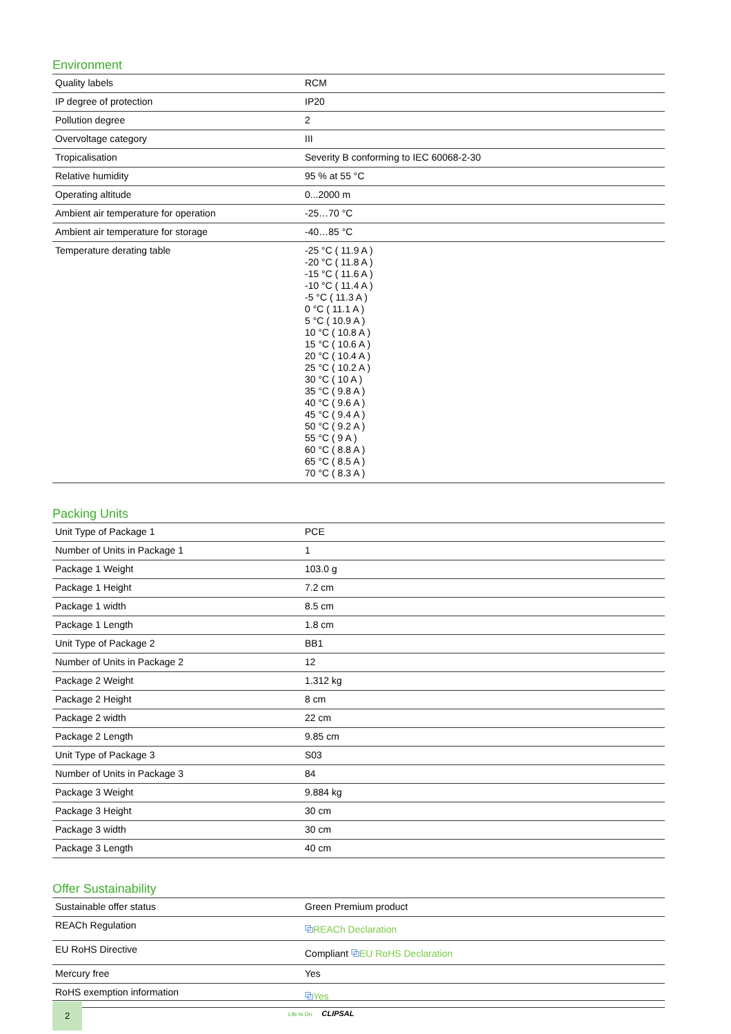Environment
| Quality labels | RCM |
| IP degree of protection | IP20 |
| Pollution degree | 2 |
| Overvoltage category | III |
| Tropicalisation | Severity B conforming to IEC 60068-2-30 |
| Relative humidity | 95 % at 55 °C |
| Operating altitude | 0...2000 m |
| Ambient air temperature for operation | -25…70 °C |
| Ambient air temperature for storage | -40…85 °C |
| Temperature derating table | -25 °C ( 11.9 A ) -20 °C ( 11.8 A ) -15 °C ( 11.6 A ) -10 °C ( 11.4 A ) -5 °C ( 11.3 A ) 0 °C ( 11.1 A ) 5 °C ( 10.9 A ) 10 °C ( 10.8 A ) 15 °C ( 10.6 A ) 20 °C ( 10.4 A ) 25 °C ( 10.2 A ) 30 °C ( 10 A ) 35 °C ( 9.8 A ) 40 °C ( 9.6 A ) 45 °C ( 9.4 A ) 50 °C ( 9.2 A ) 55 °C ( 9 A ) 60 °C ( 8.8 A ) 65 °C ( 8.5 A ) 70 °C ( 8.3 A ) |
Packing Units
| Unit Type of Package 1 | PCE |
| Number of Units in Package 1 | 1 |
| Package 1 Weight | 103.0 g |
| Package 1 Height | 7.2 cm |
| Package 1 width | 8.5 cm |
| Package 1 Length | 1.8 cm |
| Unit Type of Package 2 | BB1 |
| Number of Units in Package 2 | 12 |
| Package 2 Weight | 1.312 kg |
| Package 2 Height | 8 cm |
| Package 2 width | 22 cm |
| Package 2 Length | 9.85 cm |
| Unit Type of Package 3 | S03 |
| Number of Units in Package 3 | 84 |
| Package 3 Weight | 9.884 kg |
| Package 3 Height | 30 cm |
| Package 3 width | 30 cm |
| Package 3 Length | 40 cm |
Offer Sustainability
| Sustainable offer status | Green Premium product |
| REACh Regulation | ⧉ REACh Declaration |
| EU RoHS Directive | Compliant ⧉ EU RoHS Declaration |
| Mercury free | Yes |
| RoHS exemption information | ⧉ Yes |
2
Life Is On CLIPSAL